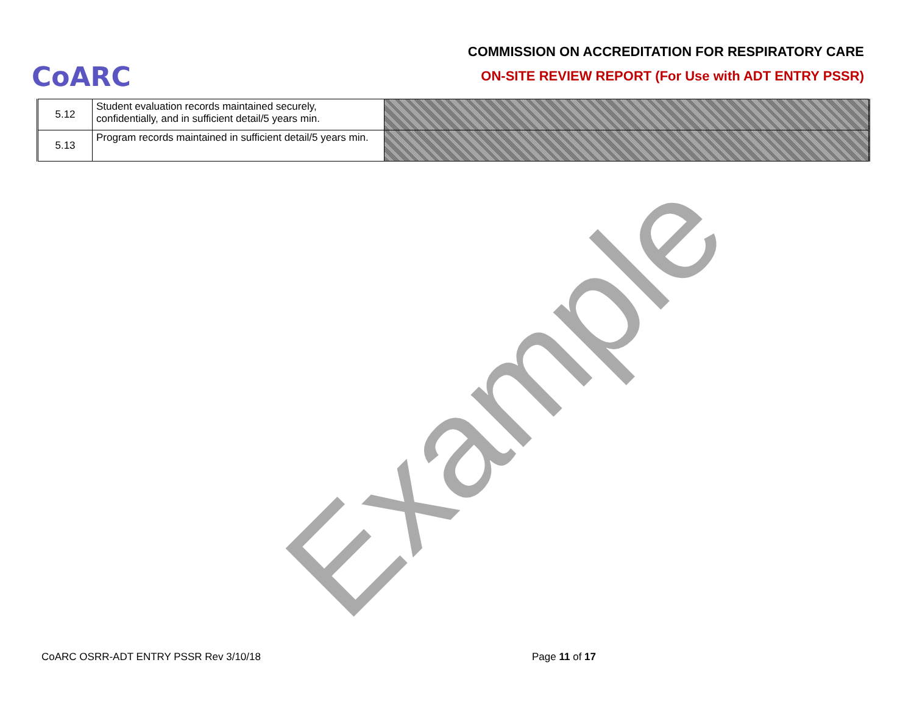CoARC
COMMISSION ON ACCREDITATION FOR RESPIRATORY CARE
ON-SITE REVIEW REPORT (For Use with ADT ENTRY PSSR)
| 5.12 | Student evaluation records maintained securely, confidentially, and in sufficient detail/5 years min. | |
| 5.13 | Program records maintained in sufficient detail/5 years min. | |
Example
CoARC OSRR-ADT ENTRY PSSR Rev 3/10/18 Page 11 of 17